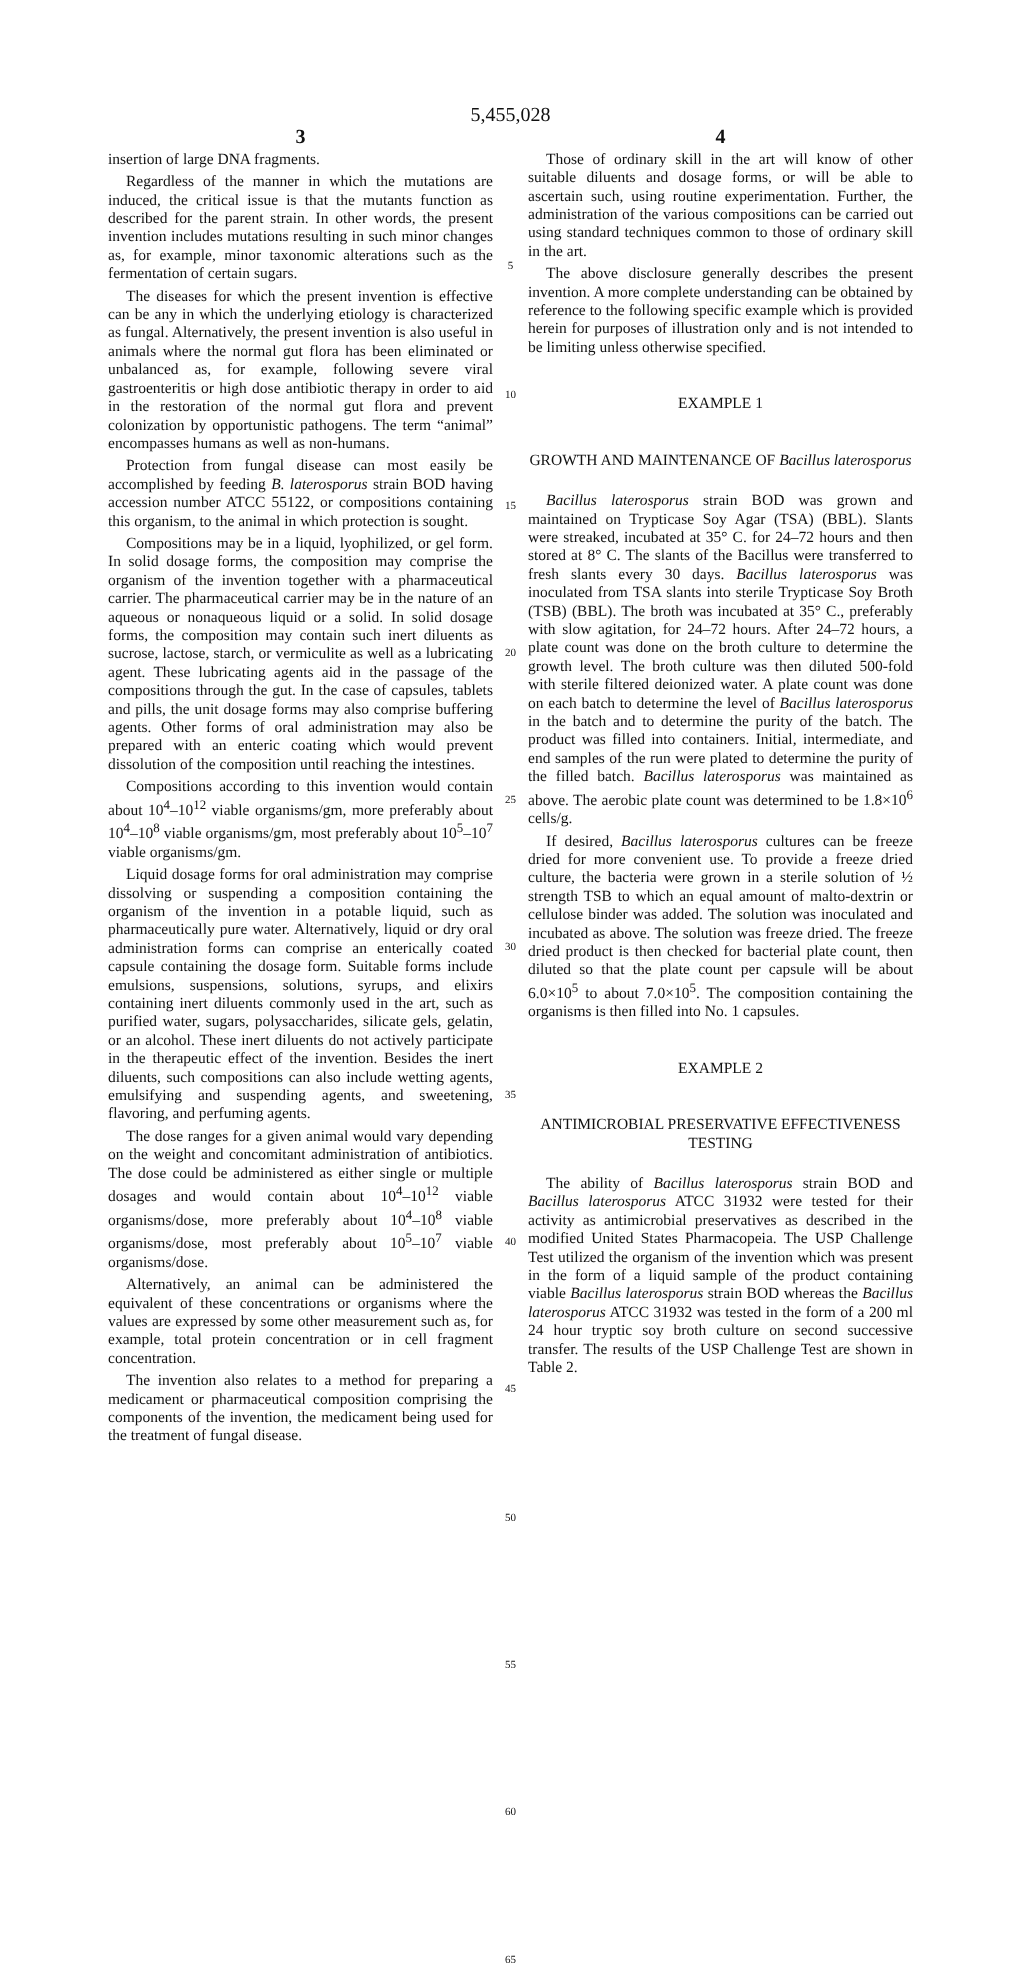5,455,028
3
insertion of large DNA fragments.
Regardless of the manner in which the mutations are induced, the critical issue is that the mutants function as described for the parent strain. In other words, the present invention includes mutations resulting in such minor changes as, for example, minor taxonomic alterations such as the fermentation of certain sugars.
The diseases for which the present invention is effective can be any in which the underlying etiology is characterized as fungal. Alternatively, the present invention is also useful in animals where the normal gut flora has been eliminated or unbalanced as, for example, following severe viral gastroenteritis or high dose antibiotic therapy in order to aid in the restoration of the normal gut flora and prevent colonization by opportunistic pathogens. The term “animal” encompasses humans as well as non-humans.
Protection from fungal disease can most easily be accomplished by feeding B. laterosporus strain BOD having accession number ATCC 55122, or compositions containing this organism, to the animal in which protection is sought.
Compositions may be in a liquid, lyophilized, or gel form. In solid dosage forms, the composition may comprise the organism of the invention together with a pharmaceutical carrier. The pharmaceutical carrier may be in the nature of an aqueous or nonaqueous liquid or a solid. In solid dosage forms, the composition may contain such inert diluents as sucrose, lactose, starch, or vermiculite as well as a lubricating agent. These lubricating agents aid in the passage of the compositions through the gut. In the case of capsules, tablets and pills, the unit dosage forms may also comprise buffering agents. Other forms of oral administration may also be prepared with an enteric coating which would prevent dissolution of the composition until reaching the intestines.
Compositions according to this invention would contain about 10<sup>4</sup>–10<sup>12</sup> viable organisms/gm, more preferably about 10<sup>4</sup>–10<sup>8</sup> viable organisms/gm, most preferably about 10<sup>5</sup>–10<sup>7</sup> viable organisms/gm.
Liquid dosage forms for oral administration may comprise dissolving or suspending a composition containing the organism of the invention in a potable liquid, such as pharmaceutically pure water. Alternatively, liquid or dry oral administration forms can comprise an enterically coated capsule containing the dosage form. Suitable forms include emulsions, suspensions, solutions, syrups, and elixirs containing inert diluents commonly used in the art, such as purified water, sugars, polysaccharides, silicate gels, gelatin, or an alcohol. These inert diluents do not actively participate in the therapeutic effect of the invention. Besides the inert diluents, such compositions can also include wetting agents, emulsifying and suspending agents, and sweetening, flavoring, and perfuming agents.
The dose ranges for a given animal would vary depending on the weight and concomitant administration of antibiotics. The dose could be administered as either single or multiple dosages and would contain about 10<sup>4</sup>–10<sup>12</sup> viable organisms/dose, more preferably about 10<sup>4</sup>–10<sup>8</sup> viable organisms/dose, most preferably about 10<sup>5</sup>–10<sup>7</sup> viable organisms/dose.
Alternatively, an animal can be administered the equivalent of these concentrations or organisms where the values are expressed by some other measurement such as, for example, total protein concentration or in cell fragment concentration.
The invention also relates to a method for preparing a medicament or pharmaceutical composition comprising the components of the invention, the medicament being used for the treatment of fungal disease.
5
10
15
20
25
30
35
40
45
50
55
60
65
4
Those of ordinary skill in the art will know of other suitable diluents and dosage forms, or will be able to ascertain such, using routine experimentation. Further, the administration of the various compositions can be carried out using standard techniques common to those of ordinary skill in the art.
The above disclosure generally describes the present invention. A more complete understanding can be obtained by reference to the following specific example which is provided herein for purposes of illustration only and is not intended to be limiting unless otherwise specified.
EXAMPLE 1
GROWTH AND MAINTENANCE OF Bacillus laterosporus
Bacillus laterosporus strain BOD was grown and maintained on Trypticase Soy Agar (TSA) (BBL). Slants were streaked, incubated at 35° C. for 24–72 hours and then stored at 8° C. The slants of the Bacillus were transferred to fresh slants every 30 days. Bacillus laterosporus was inoculated from TSA slants into sterile Trypticase Soy Broth (TSB) (BBL). The broth was incubated at 35° C., preferably with slow agitation, for 24–72 hours. After 24–72 hours, a plate count was done on the broth culture to determine the growth level. The broth culture was then diluted 500-fold with sterile filtered deionized water. A plate count was done on each batch to determine the level of Bacillus laterosporus in the batch and to determine the purity of the batch. The product was filled into containers. Initial, intermediate, and end samples of the run were plated to determine the purity of the filled batch. Bacillus laterosporus was maintained as above. The aerobic plate count was determined to be 1.8×10<sup>6</sup> cells/g.
If desired, Bacillus laterosporus cultures can be freeze dried for more convenient use. To provide a freeze dried culture, the bacteria were grown in a sterile solution of ½ strength TSB to which an equal amount of malto-dextrin or cellulose binder was added. The solution was inoculated and incubated as above. The solution was freeze dried. The freeze dried product is then checked for bacterial plate count, then diluted so that the plate count per capsule will be about 6.0×10<sup>5</sup> to about 7.0×10<sup>5</sup>. The composition containing the organisms is then filled into No. 1 capsules.
EXAMPLE 2
ANTIMICROBIAL PRESERVATIVE EFFECTIVENESS TESTING
The ability of Bacillus laterosporus strain BOD and Bacillus laterosporus ATCC 31932 were tested for their activity as antimicrobial preservatives as described in the modified United States Pharmacopeia. The USP Challenge Test utilized the organism of the invention which was present in the form of a liquid sample of the product containing viable Bacillus laterosporus strain BOD whereas the Bacillus laterosporus ATCC 31932 was tested in the form of a 200 ml 24 hour tryptic soy broth culture on second successive transfer. The results of the USP Challenge Test are shown in Table 2.